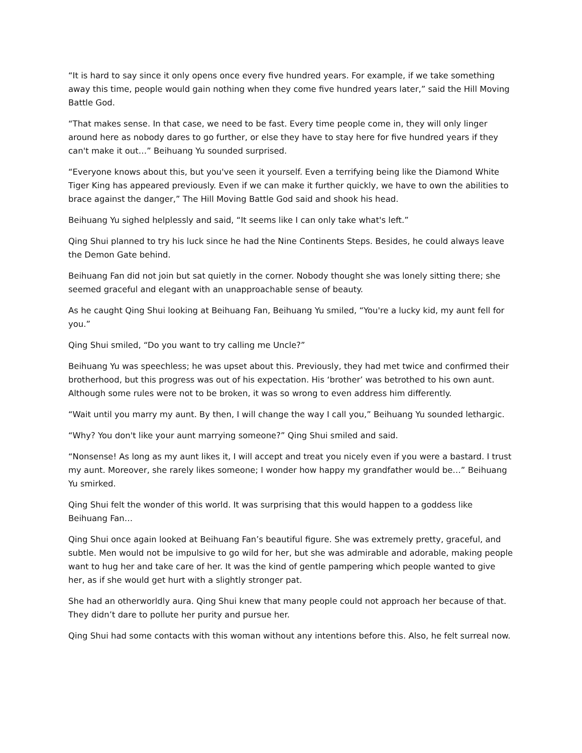“It is hard to say since it only opens once every five hundred years. For example, if we take something away this time, people would gain nothing when they come five hundred years later,” said the Hill Moving Battle God.
“That makes sense. In that case, we need to be fast. Every time people come in, they will only linger around here as nobody dares to go further, or else they have to stay here for five hundred years if they can't make it out…” Beihuang Yu sounded surprised.
“Everyone knows about this, but you've seen it yourself. Even a terrifying being like the Diamond White Tiger King has appeared previously. Even if we can make it further quickly, we have to own the abilities to brace against the danger,” The Hill Moving Battle God said and shook his head.
Beihuang Yu sighed helplessly and said, “It seems like I can only take what's left.”
Qing Shui planned to try his luck since he had the Nine Continents Steps. Besides, he could always leave the Demon Gate behind.
Beihuang Fan did not join but sat quietly in the corner. Nobody thought she was lonely sitting there; she seemed graceful and elegant with an unapproachable sense of beauty.
As he caught Qing Shui looking at Beihuang Fan, Beihuang Yu smiled, “You're a lucky kid, my aunt fell for you.”
Qing Shui smiled, “Do you want to try calling me Uncle?”
Beihuang Yu was speechless; he was upset about this. Previously, they had met twice and confirmed their brotherhood, but this progress was out of his expectation. His ‘brother’ was betrothed to his own aunt. Although some rules were not to be broken, it was so wrong to even address him differently.
“Wait until you marry my aunt. By then, I will change the way I call you,” Beihuang Yu sounded lethargic.
“Why? You don't like your aunt marrying someone?” Qing Shui smiled and said.
“Nonsense! As long as my aunt likes it, I will accept and treat you nicely even if you were a bastard. I trust my aunt. Moreover, she rarely likes someone; I wonder how happy my grandfather would be…” Beihuang Yu smirked.
Qing Shui felt the wonder of this world. It was surprising that this would happen to a goddess like Beihuang Fan…
Qing Shui once again looked at Beihuang Fan’s beautiful figure. She was extremely pretty, graceful, and subtle. Men would not be impulsive to go wild for her, but she was admirable and adorable, making people want to hug her and take care of her. It was the kind of gentle pampering which people wanted to give her, as if she would get hurt with a slightly stronger pat.
She had an otherworldly aura. Qing Shui knew that many people could not approach her because of that. They didn’t dare to pollute her purity and pursue her.
Qing Shui had some contacts with this woman without any intentions before this. Also, he felt surreal now.